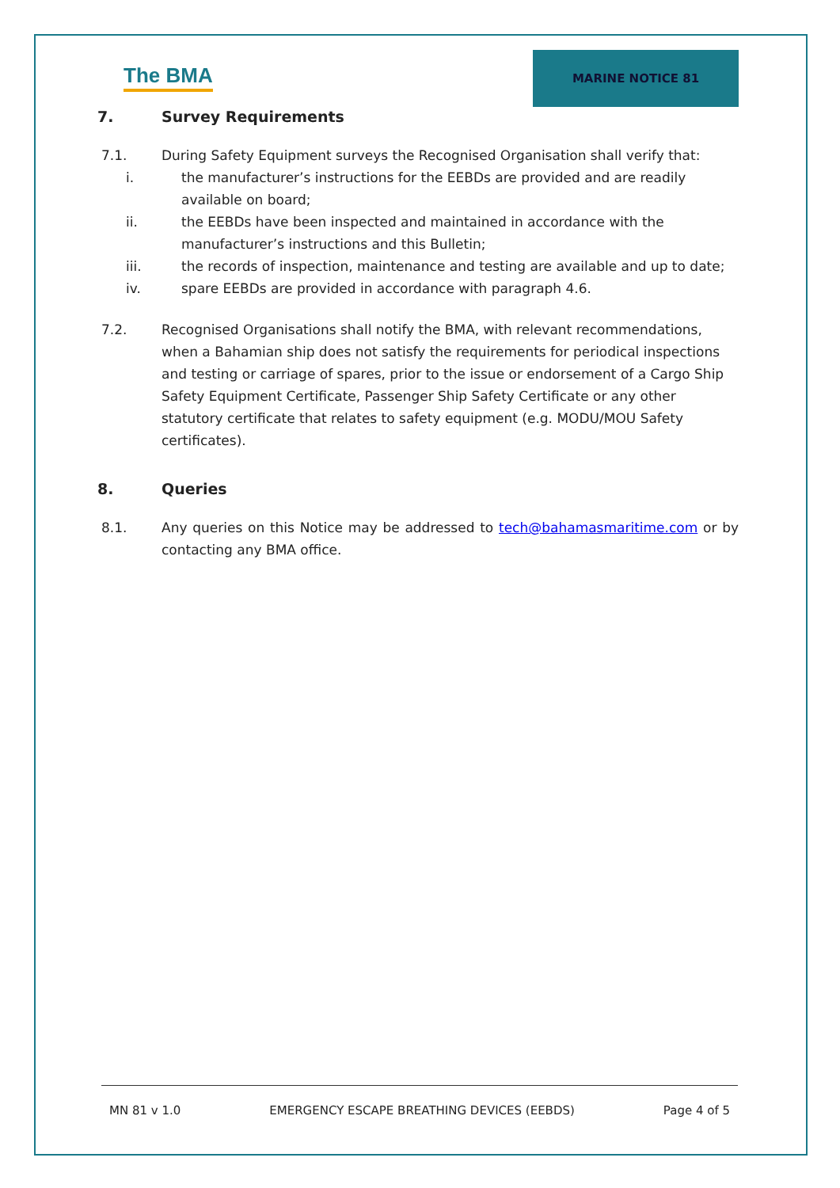The BMA
MARINE NOTICE 81
7. Survey Requirements
7.1. During Safety Equipment surveys the Recognised Organisation shall verify that:
i. the manufacturer’s instructions for the EEBDs are provided and are readily available on board;
ii. the EEBDs have been inspected and maintained in accordance with the manufacturer’s instructions and this Bulletin;
iii. the records of inspection, maintenance and testing are available and up to date;
iv. spare EEBDs are provided in accordance with paragraph 4.6.
7.2. Recognised Organisations shall notify the BMA, with relevant recommendations, when a Bahamian ship does not satisfy the requirements for periodical inspections and testing or carriage of spares, prior to the issue or endorsement of a Cargo Ship Safety Equipment Certificate, Passenger Ship Safety Certificate or any other statutory certificate that relates to safety equipment (e.g. MODU/MOU Safety certificates).
8. Queries
8.1. Any queries on this Notice may be addressed to tech@bahamasmaritime.com or by contacting any BMA office.
MN 81 v 1.0 EMERGENCY ESCAPE BREATHING DEVICES (EEBDS) Page 4 of 5